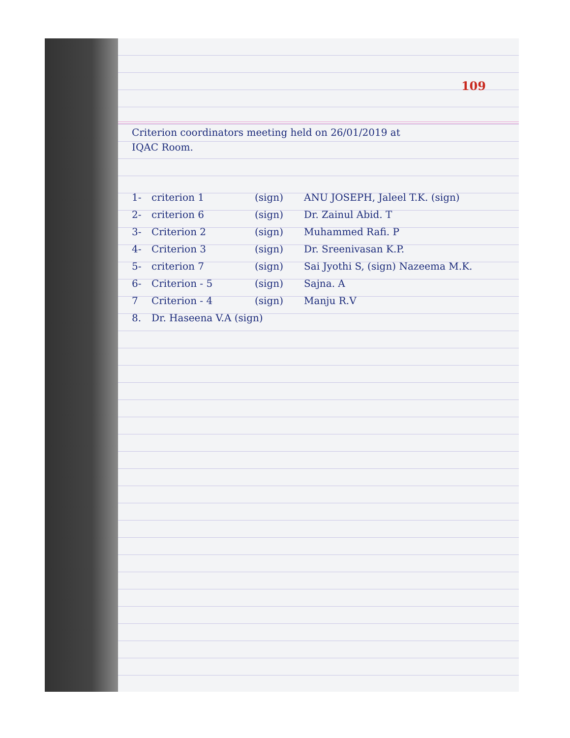109
Criterion coordinators meeting held on 26/01/2019 at
IQAC Room.
1- criterion 1 (sign) ANU JOSEPH, Jaleel T.K. (sign)
2- criterion 6 (sign) Dr. Zainul Abid. T
3- Criterion 2 (sign) Muhammed Rafi. P
4- Criterion 3 (sign) Dr. Sreenivasan K.P.
5- criterion 7 (sign) Sai Jyothi S, (sign) Nazeema M.K.
6- Criterion - 5 (sign) Sajna. A
7 Criterion - 4 (sign) Manju R.V
8. Dr. Haseena V.A (sign)